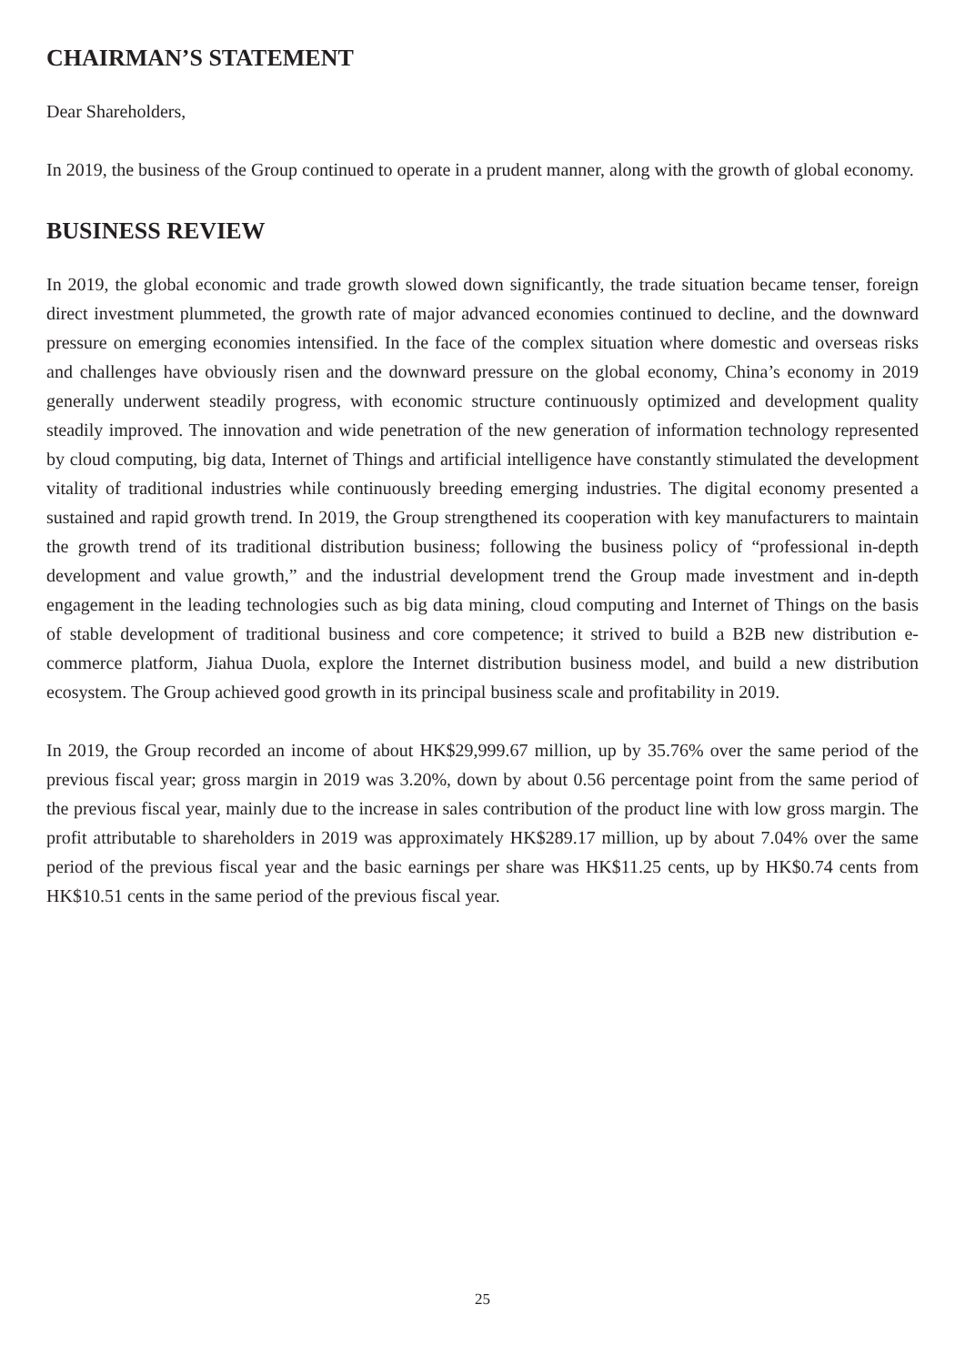CHAIRMAN’S STATEMENT
Dear Shareholders,
In 2019, the business of the Group continued to operate in a prudent manner, along with the growth of global economy.
BUSINESS REVIEW
In 2019, the global economic and trade growth slowed down significantly, the trade situation became tenser, foreign direct investment plummeted, the growth rate of major advanced economies continued to decline, and the downward pressure on emerging economies intensified. In the face of the complex situation where domestic and overseas risks and challenges have obviously risen and the downward pressure on the global economy, China’s economy in 2019 generally underwent steadily progress, with economic structure continuously optimized and development quality steadily improved. The innovation and wide penetration of the new generation of information technology represented by cloud computing, big data, Internet of Things and artificial intelligence have constantly stimulated the development vitality of traditional industries while continuously breeding emerging industries. The digital economy presented a sustained and rapid growth trend. In 2019, the Group strengthened its cooperation with key manufacturers to maintain the growth trend of its traditional distribution business; following the business policy of “professional in-depth development and value growth,” and the industrial development trend the Group made investment and in-depth engagement in the leading technologies such as big data mining, cloud computing and Internet of Things on the basis of stable development of traditional business and core competence; it strived to build a B2B new distribution e-commerce platform, Jiahua Duola, explore the Internet distribution business model, and build a new distribution ecosystem. The Group achieved good growth in its principal business scale and profitability in 2019.
In 2019, the Group recorded an income of about HK$29,999.67 million, up by 35.76% over the same period of the previous fiscal year; gross margin in 2019 was 3.20%, down by about 0.56 percentage point from the same period of the previous fiscal year, mainly due to the increase in sales contribution of the product line with low gross margin. The profit attributable to shareholders in 2019 was approximately HK$289.17 million, up by about 7.04% over the same period of the previous fiscal year and the basic earnings per share was HK$11.25 cents, up by HK$0.74 cents from HK$10.51 cents in the same period of the previous fiscal year.
25